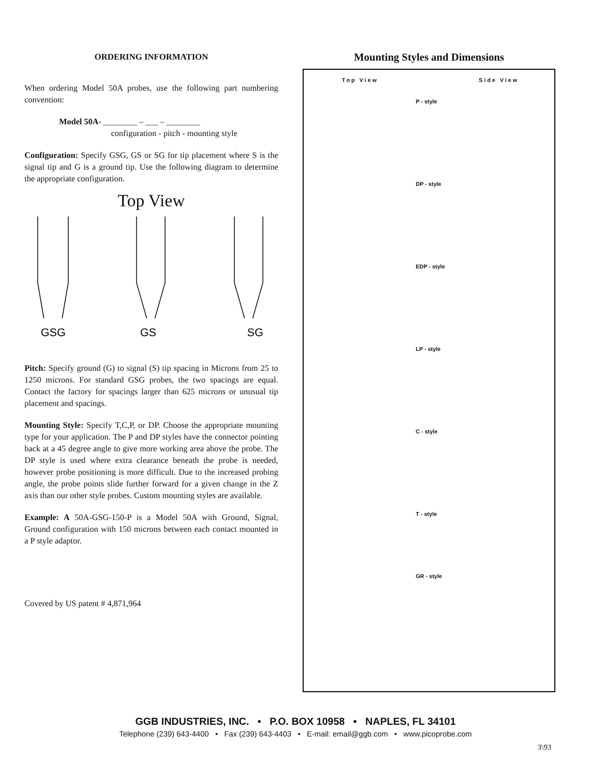ORDERING INFORMATION
When ordering Model 50A probes, use the following part numbering convention:
Model 50A- ________ – ___ – ________
configuration - pitch - mounting style
Configuration: Specify GSG, GS or SG for tip placement where S is the signal tip and G is a ground tip. Use the following diagram to determine the appropriate configuration.
Top View
GSG
GS
SG
Pitch: Specify ground (G) to signal (S) tip spacing in Microns from 25 to 1250 microns. For standard GSG probes, the two spacings are equal. Contact the factory for spacings larger than 625 microns or unusual tip placement and spacings.
Mounting Style: Specify T,C,P, or DP. Choose the appropriate mounting type for your application. The P and DP styles have the connector pointing back at a 45 degree angle to give more working area above the probe. The DP style is used where extra clearance beneath the probe is needed, however probe positioning is more difficult. Due to the increased probing angle, the probe points slide further forward for a given change in the Z axis than our other style probes. Custom mounting styles are available.
Example: A 50A-GSG-150-P is a Model 50A with Ground, Signal, Ground configuration with 150 microns between each contact mounted in a P style adaptor.
Covered by US patent # 4,871,964
Mounting Styles and Dimensions
Top View Side View
P - style
DP - style
EDP - style
LP - style
C - style
T - style
GR - style
GGB INDUSTRIES, INC. • P.O. BOX 10958 • NAPLES, FL 34101
Telephone (239) 643-4400 • Fax (239) 643-4403 • E-mail: email@ggb.com • www.picoprobe.com
3\93